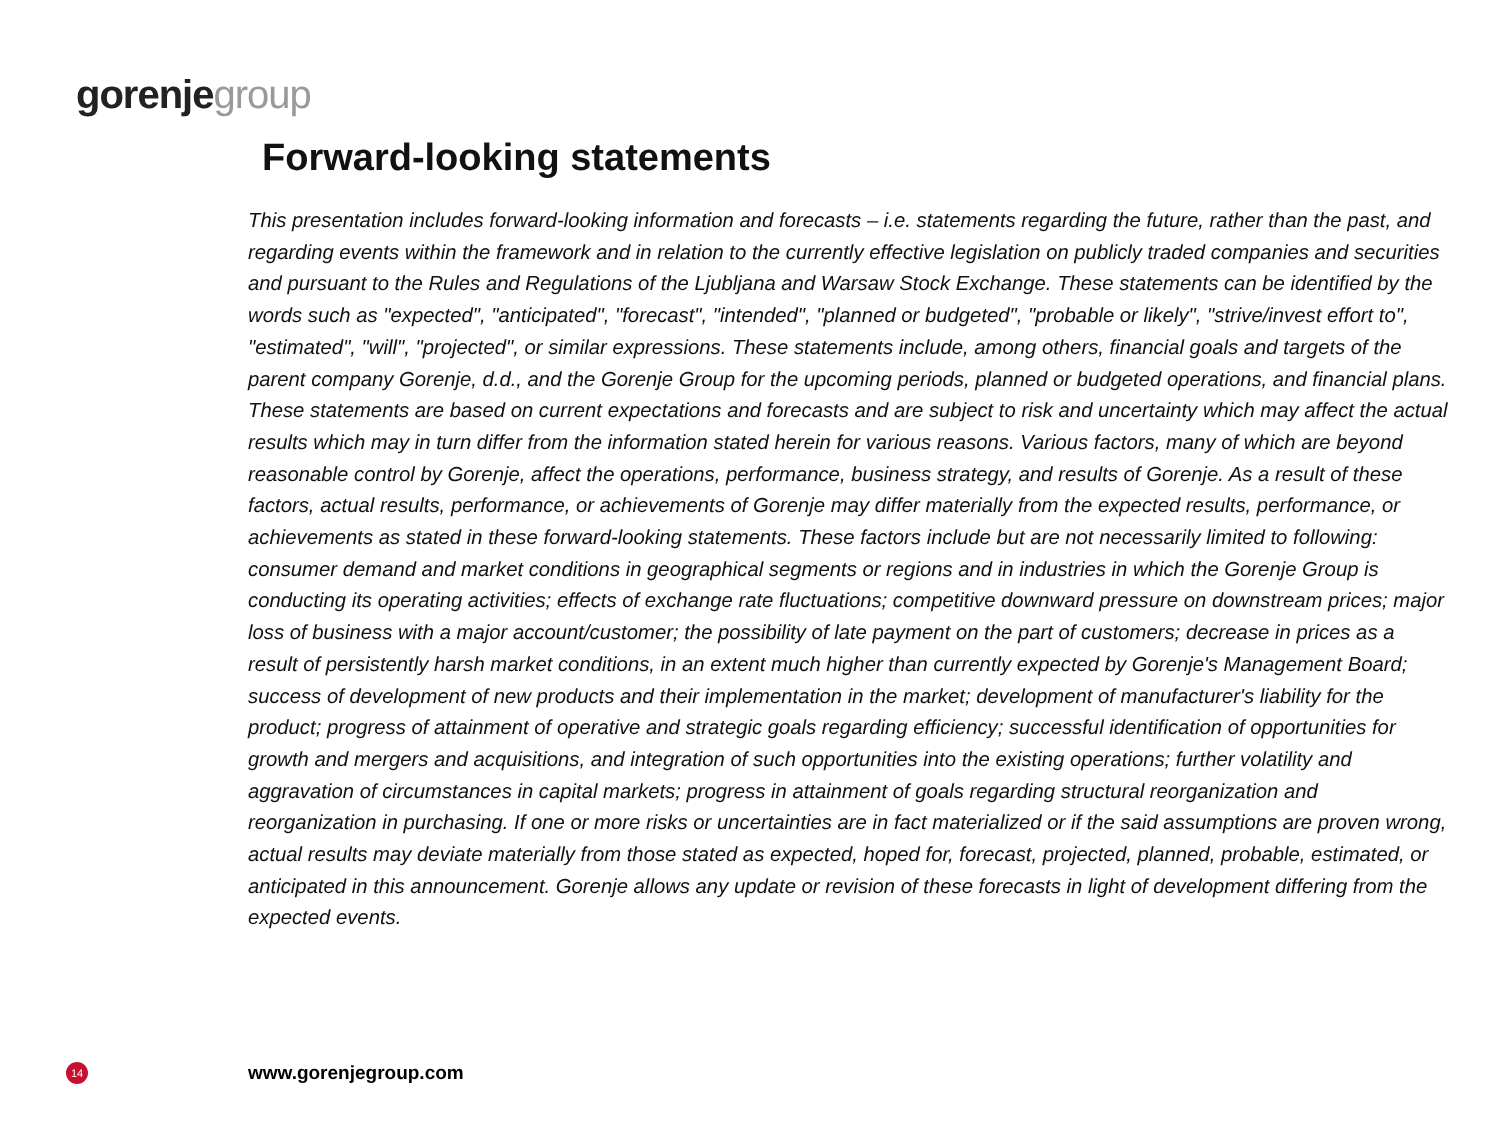gorenje group
Forward-looking statements
This presentation includes forward-looking information and forecasts – i.e. statements regarding the future, rather than the past, and regarding events within the framework and in relation to the currently effective legislation on publicly traded companies and securities and pursuant to the Rules and Regulations of the Ljubljana and Warsaw Stock Exchange. These statements can be identified by the words such as "expected", "anticipated", "forecast", "intended", "planned or budgeted", "probable or likely", "strive/invest effort to", "estimated", "will", "projected", or similar expressions. These statements include, among others, financial goals and targets of the parent company Gorenje, d.d., and the Gorenje Group for the upcoming periods, planned or budgeted operations, and financial plans. These statements are based on current expectations and forecasts and are subject to risk and uncertainty which may affect the actual results which may in turn differ from the information stated herein for various reasons. Various factors, many of which are beyond reasonable control by Gorenje, affect the operations, performance, business strategy, and results of Gorenje. As a result of these factors, actual results, performance, or achievements of Gorenje may differ materially from the expected results, performance, or achievements as stated in these forward-looking statements. These factors include but are not necessarily limited to following: consumer demand and market conditions in geographical segments or regions and in industries in which the Gorenje Group is conducting its operating activities; effects of exchange rate fluctuations; competitive downward pressure on downstream prices; major loss of business with a major account/customer; the possibility of late payment on the part of customers; decrease in prices as a result of persistently harsh market conditions, in an extent much higher than currently expected by Gorenje's Management Board; success of development of new products and their implementation in the market; development of manufacturer's liability for the product; progress of attainment of operative and strategic goals regarding efficiency; successful identification of opportunities for growth and mergers and acquisitions, and integration of such opportunities into the existing operations; further volatility and aggravation of circumstances in capital markets; progress in attainment of goals regarding structural reorganization and reorganization in purchasing. If one or more risks or uncertainties are in fact materialized or if the said assumptions are proven wrong, actual results may deviate materially from those stated as expected, hoped for, forecast, projected, planned, probable, estimated, or anticipated in this announcement. Gorenje allows any update or revision of these forecasts in light of development differing from the expected events.
14
www.gorenjegroup.com